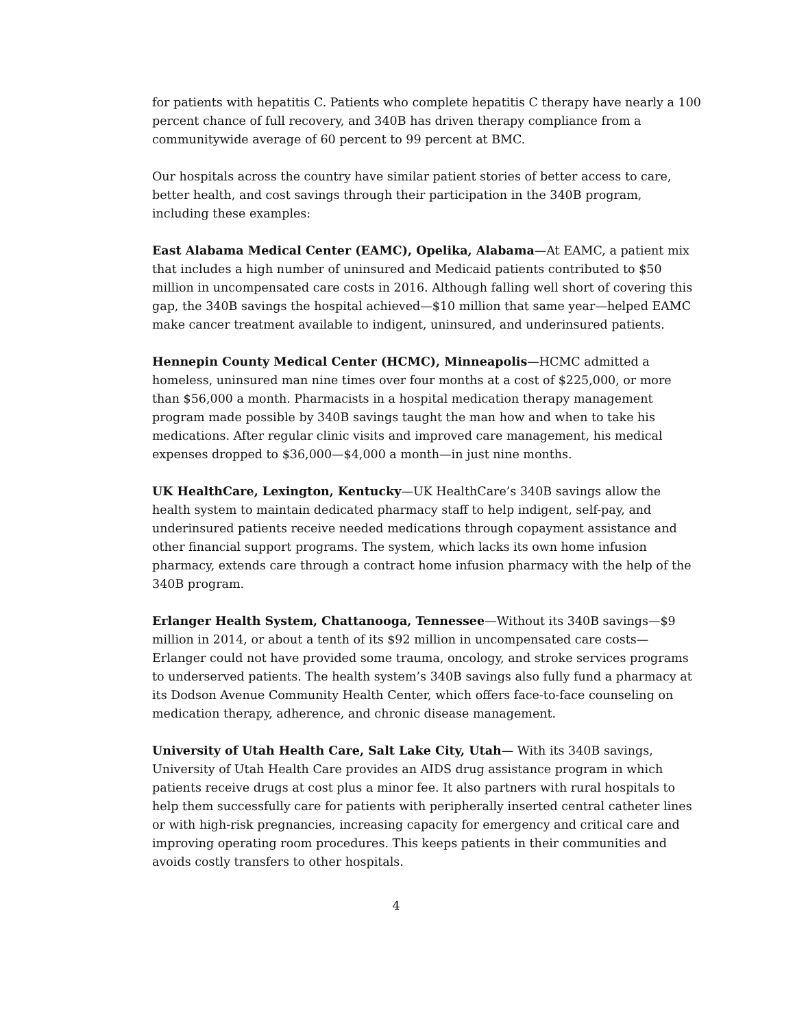for patients with hepatitis C. Patients who complete hepatitis C therapy have nearly a 100 percent chance of full recovery, and 340B has driven therapy compliance from a communitywide average of 60 percent to 99 percent at BMC.
Our hospitals across the country have similar patient stories of better access to care, better health, and cost savings through their participation in the 340B program, including these examples:
East Alabama Medical Center (EAMC), Opelika, Alabama—At EAMC, a patient mix that includes a high number of uninsured and Medicaid patients contributed to $50 million in uncompensated care costs in 2016. Although falling well short of covering this gap, the 340B savings the hospital achieved—$10 million that same year—helped EAMC make cancer treatment available to indigent, uninsured, and underinsured patients.
Hennepin County Medical Center (HCMC), Minneapolis—HCMC admitted a homeless, uninsured man nine times over four months at a cost of $225,000, or more than $56,000 a month. Pharmacists in a hospital medication therapy management program made possible by 340B savings taught the man how and when to take his medications. After regular clinic visits and improved care management, his medical expenses dropped to $36,000—$4,000 a month—in just nine months.
UK HealthCare, Lexington, Kentucky—UK HealthCare’s 340B savings allow the health system to maintain dedicated pharmacy staff to help indigent, self-pay, and underinsured patients receive needed medications through copayment assistance and other financial support programs. The system, which lacks its own home infusion pharmacy, extends care through a contract home infusion pharmacy with the help of the 340B program.
Erlanger Health System, Chattanooga, Tennessee—Without its 340B savings—$9 million in 2014, or about a tenth of its $92 million in uncompensated care costs—Erlanger could not have provided some trauma, oncology, and stroke services programs to underserved patients. The health system’s 340B savings also fully fund a pharmacy at its Dodson Avenue Community Health Center, which offers face-to-face counseling on medication therapy, adherence, and chronic disease management.
University of Utah Health Care, Salt Lake City, Utah— With its 340B savings, University of Utah Health Care provides an AIDS drug assistance program in which patients receive drugs at cost plus a minor fee. It also partners with rural hospitals to help them successfully care for patients with peripherally inserted central catheter lines or with high-risk pregnancies, increasing capacity for emergency and critical care and improving operating room procedures. This keeps patients in their communities and avoids costly transfers to other hospitals.
4